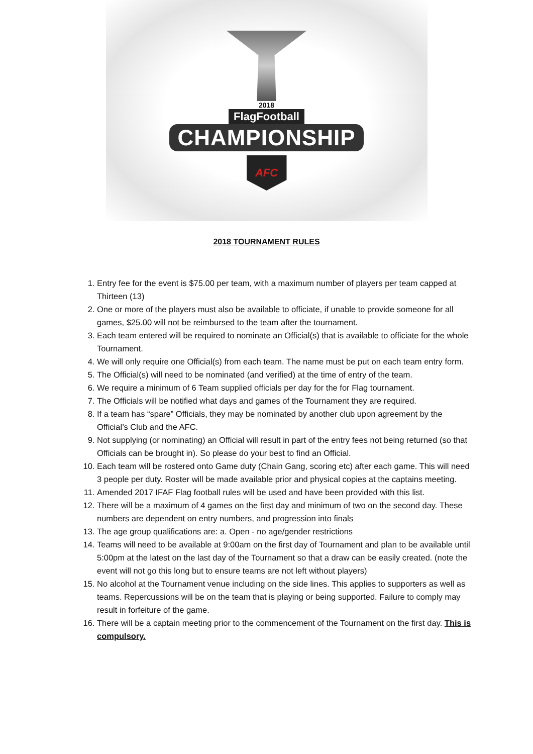2018
FlagFootball
CHAMPIONSHIP
AFC
2018 TOURNAMENT RULES
1. Entry fee for the event is $75.00 per team, with a maximum number of players per team capped at Thirteen (13)
2. One or more of the players must also be available to officiate, if unable to provide someone for all games, $25.00 will not be reimbursed to the team after the tournament.
3. Each team entered will be required to nominate an Official(s) that is available to officiate for the whole Tournament.
4. We will only require one Official(s) from each team. The name must be put on each team entry form.
5. The Official(s) will need to be nominated (and verified) at the time of entry of the team.
6. We require a minimum of 6 Team supplied officials per day for the for Flag tournament.
7. The Officials will be notified what days and games of the Tournament they are required.
8. If a team has “spare” Officials, they may be nominated by another club upon agreement by the Official’s Club and the AFC.
9. Not supplying (or nominating) an Official will result in part of the entry fees not being returned (so that Officials can be brought in). So please do your best to find an Official.
10. Each team will be rostered onto Game duty (Chain Gang, scoring etc) after each game. This will need 3 people per duty. Roster will be made available prior and physical copies at the captains meeting.
11. Amended 2017 IFAF Flag football rules will be used and have been provided with this list.
12. There will be a maximum of 4 games on the first day and minimum of two on the second day. These numbers are dependent on entry numbers, and progression into finals
13. The age group qualifications are: a. Open - no age/gender restrictions
14. Teams will need to be available at 9:00am on the first day of Tournament and plan to be available until 5:00pm at the latest on the last day of the Tournament so that a draw can be easily created. (note the event will not go this long but to ensure teams are not left without players)
15. No alcohol at the Tournament venue including on the side lines. This applies to supporters as well as teams. Repercussions will be on the team that is playing or being supported. Failure to comply may result in forfeiture of the game.
16. There will be a captain meeting prior to the commencement of the Tournament on the first day. This is compulsory.